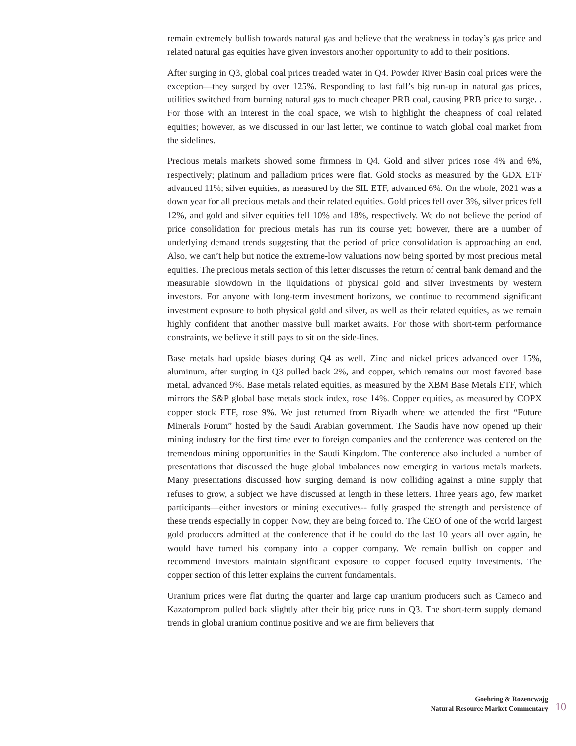remain extremely bullish towards natural gas and believe that the weakness in today’s gas price and related natural gas equities have given investors another opportunity to add to their positions.
After surging in Q3, global coal prices treaded water in Q4. Powder River Basin coal prices were the exception—they surged by over 125%. Responding to last fall’s big run-up in natural gas prices, utilities switched from burning natural gas to much cheaper PRB coal, causing PRB price to surge. . For those with an interest in the coal space, we wish to highlight the cheapness of coal related equities; however, as we discussed in our last letter, we continue to watch global coal market from the sidelines.
Precious metals markets showed some firmness in Q4. Gold and silver prices rose 4% and 6%, respectively; platinum and palladium prices were flat. Gold stocks as measured by the GDX ETF advanced 11%; silver equities, as measured by the SIL ETF, advanced 6%. On the whole, 2021 was a down year for all precious metals and their related equities. Gold prices fell over 3%, silver prices fell 12%, and gold and silver equities fell 10% and 18%, respectively. We do not believe the period of price consolidation for precious metals has run its course yet; however, there are a number of underlying demand trends suggesting that the period of price consolidation is approaching an end. Also, we can’t help but notice the extreme-low valuations now being sported by most precious metal equities. The precious metals section of this letter discusses the return of central bank demand and the measurable slowdown in the liquidations of physical gold and silver investments by western investors. For anyone with long-term investment horizons, we continue to recommend significant investment exposure to both physical gold and silver, as well as their related equities, as we remain highly confident that another massive bull market awaits. For those with short-term performance constraints, we believe it still pays to sit on the side-lines.
Base metals had upside biases during Q4 as well. Zinc and nickel prices advanced over 15%, aluminum, after surging in Q3 pulled back 2%, and copper, which remains our most favored base metal, advanced 9%. Base metals related equities, as measured by the XBM Base Metals ETF, which mirrors the S&P global base metals stock index, rose 14%. Copper equities, as measured by COPX copper stock ETF, rose 9%. We just returned from Riyadh where we attended the first “Future Minerals Forum” hosted by the Saudi Arabian government. The Saudis have now opened up their mining industry for the first time ever to foreign companies and the conference was centered on the tremendous mining opportunities in the Saudi Kingdom. The conference also included a number of presentations that discussed the huge global imbalances now emerging in various metals markets. Many presentations discussed how surging demand is now colliding against a mine supply that refuses to grow, a subject we have discussed at length in these letters. Three years ago, few market participants—either investors or mining executives-- fully grasped the strength and persistence of these trends especially in copper. Now, they are being forced to. The CEO of one of the world largest gold producers admitted at the conference that if he could do the last 10 years all over again, he would have turned his company into a copper company. We remain bullish on copper and recommend investors maintain significant exposure to copper focused equity investments. The copper section of this letter explains the current fundamentals.
Uranium prices were flat during the quarter and large cap uranium producers such as Cameco and Kazatomprom pulled back slightly after their big price runs in Q3. The short-term supply demand trends in global uranium continue positive and we are firm believers that
Goehring & Rozencwajg
Natural Resource Market Commentary
10